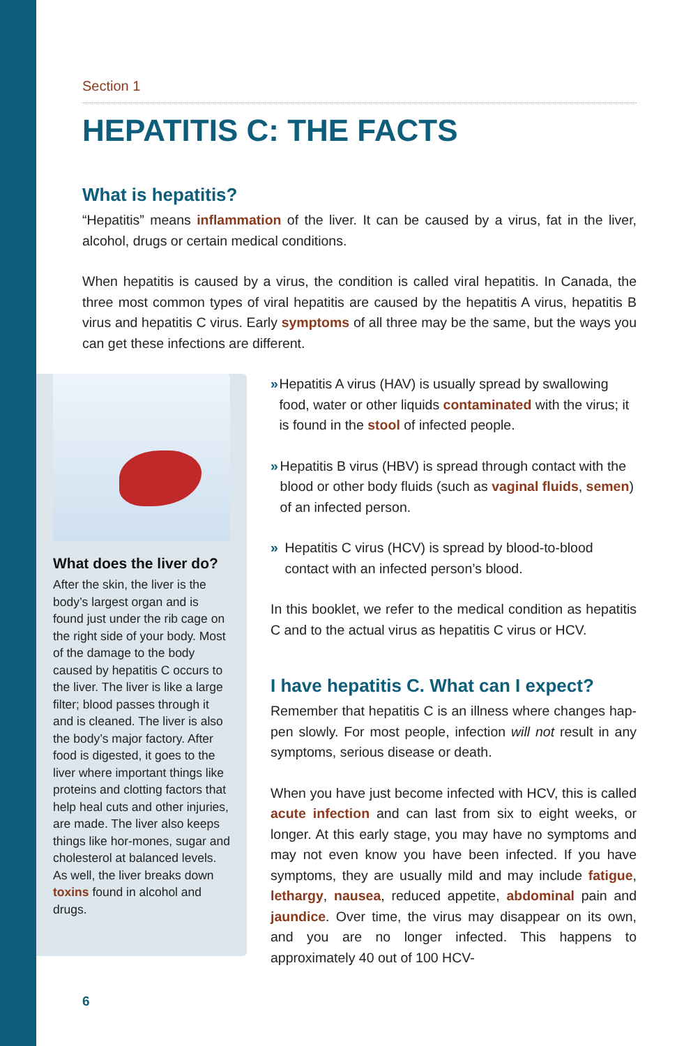Section 1
HEPATITIS C: THE FACTS
What is hepatitis?
“Hepatitis” means inflammation of the liver. It can be caused by a virus, fat in the liver, alcohol, drugs or certain medical conditions.
When hepatitis is caused by a virus, the condition is called viral hepatitis. In Canada, the three most common types of viral hepatitis are caused by the hepatitis A virus, hepatitis B virus and hepatitis C virus. Early symptoms of all three may be the same, but the ways you can get these infections are different.
What does the liver do?
After the skin, the liver is the body’s largest organ and is found just under the rib cage on the right side of your body. Most of the damage to the body caused by hepatitis C occurs to the liver. The liver is like a large filter; blood passes through it and is cleaned. The liver is also the body’s major factory. After food is digested, it goes to the liver where important things like proteins and clotting factors that help heal cuts and other injuries, are made. The liver also keeps things like hor-mones, sugar and cholesterol at balanced levels. As well, the liver breaks down toxins found in alcohol and drugs.
» Hepatitis A virus (HAV) is usually spread by swallowing food, water or other liquids contaminated with the virus; it is found in the stool of infected people.
» Hepatitis B virus (HBV) is spread through contact with the blood or other body fluids (such as vaginal fluids, semen) of an infected person.
» Hepatitis C virus (HCV) is spread by blood-to-blood contact with an infected person’s blood.
In this booklet, we refer to the medical condition as hepatitis C and to the actual virus as hepatitis C virus or HCV.
I have hepatitis C. What can I expect?
Remember that hepatitis C is an illness where changes hap-pen slowly. For most people, infection will not result in any symptoms, serious disease or death.
When you have just become infected with HCV, this is called acute infection and can last from six to eight weeks, or longer. At this early stage, you may have no symptoms and may not even know you have been infected. If you have symptoms, they are usually mild and may include fatigue, lethargy, nausea, reduced appetite, abdominal pain and jaundice. Over time, the virus may disappear on its own, and you are no longer infected. This happens to approximately 40 out of 100 HCV-
6